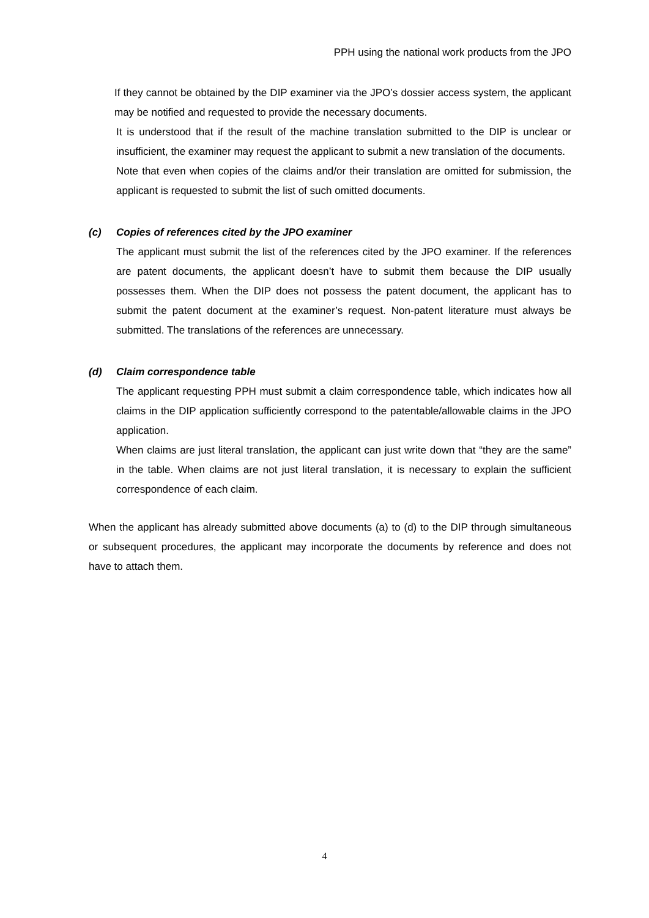PPH using the national work products from the JPO
If they cannot be obtained by the DIP examiner via the JPO’s dossier access system, the applicant may be notified and requested to provide the necessary documents.
It is understood that if the result of the machine translation submitted to the DIP is unclear or insufficient, the examiner may request the applicant to submit a new translation of the documents.
Note that even when copies of the claims and/or their translation are omitted for submission, the applicant is requested to submit the list of such omitted documents.
(c) Copies of references cited by the JPO examiner
The applicant must submit the list of the references cited by the JPO examiner. If the references are patent documents, the applicant doesn’t have to submit them because the DIP usually possesses them. When the DIP does not possess the patent document, the applicant has to submit the patent document at the examiner’s request. Non-patent literature must always be submitted. The translations of the references are unnecessary.
(d) Claim correspondence table
The applicant requesting PPH must submit a claim correspondence table, which indicates how all claims in the DIP application sufficiently correspond to the patentable/allowable claims in the JPO application.
When claims are just literal translation, the applicant can just write down that “they are the same” in the table. When claims are not just literal translation, it is necessary to explain the sufficient correspondence of each claim.
When the applicant has already submitted above documents (a) to (d) to the DIP through simultaneous or subsequent procedures, the applicant may incorporate the documents by reference and does not have to attach them.
4